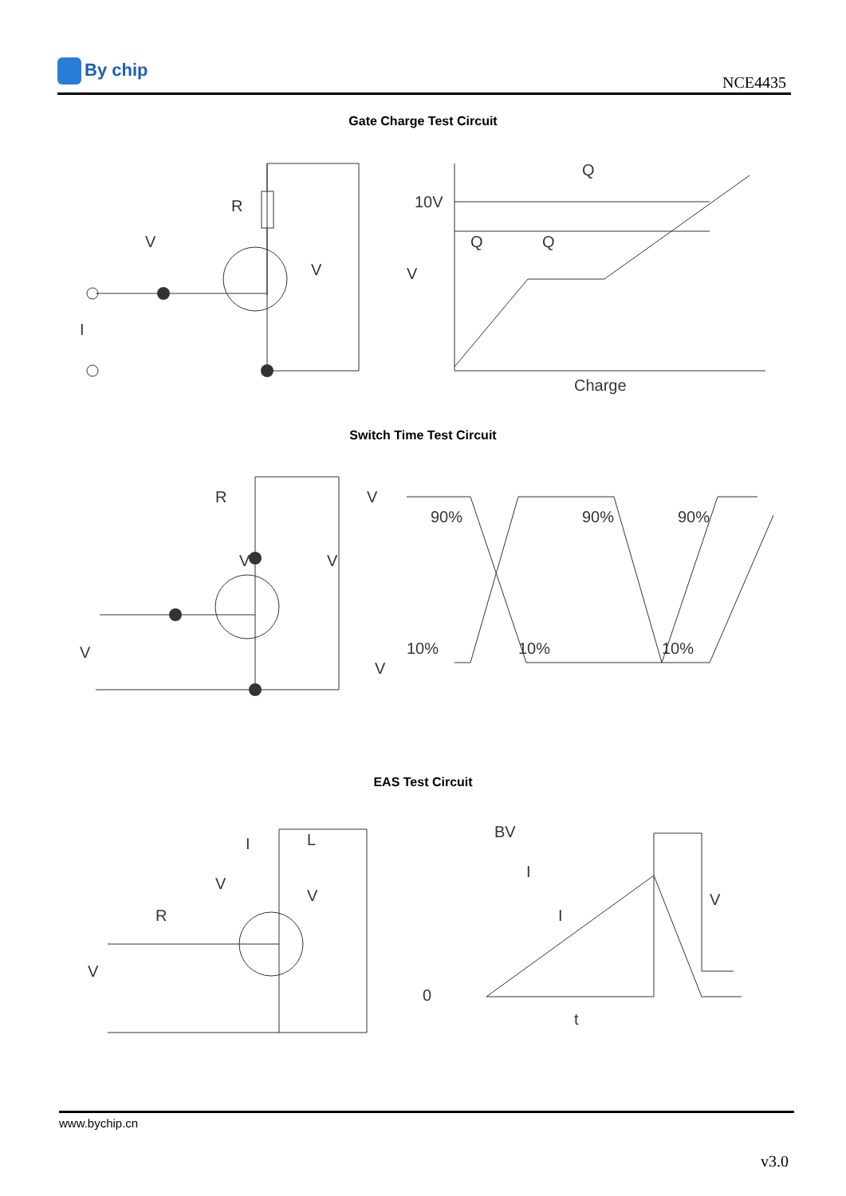By chip
NCE4435
Gate Charge Test Circuit
R
V
V
I
10V
V
Q
Q
Q
Charge
Switch Time Test Circuit
V
90%
90%
90%
10%
10%
10%
V
R
V
V
V
EAS Test Circuit
L
I
V
V
R
V
BV
I
V
I
0
t
www.bychip.cn
v3.0